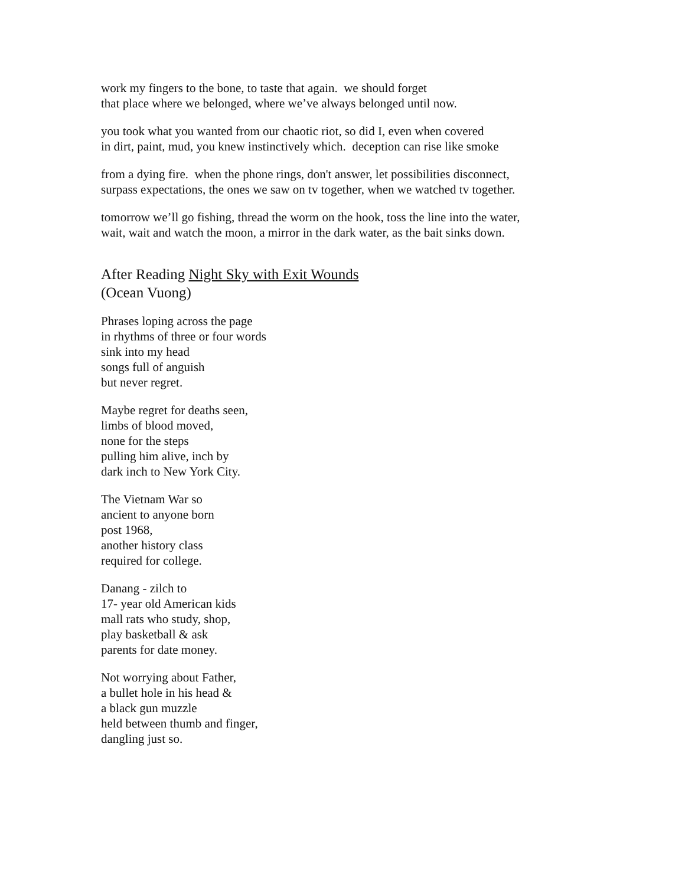work my fingers to the bone, to taste that again. we should forget
that place where we belonged, where we’ve always belonged until now.
you took what you wanted from our chaotic riot, so did I, even when covered
in dirt, paint, mud, you knew instinctively which. deception can rise like smoke
from a dying fire. when the phone rings, don't answer, let possibilities disconnect,
surpass expectations, the ones we saw on tv together, when we watched tv together.
tomorrow we’ll go fishing, thread the worm on the hook, toss the line into the water,
wait, wait and watch the moon, a mirror in the dark water, as the bait sinks down.
After Reading Night Sky with Exit Wounds
(Ocean Vuong)
Phrases loping across the page
in rhythms of three or four words
sink into my head
songs full of anguish
but never regret.
Maybe regret for deaths seen,
limbs of blood moved,
none for the steps
pulling him alive, inch by
dark inch to New York City.
The Vietnam War so
ancient to anyone born
post 1968,
another history class
required for college.
Danang - zilch to
17- year old American kids
mall rats who study, shop,
play basketball & ask
parents for date money.
Not worrying about Father,
a bullet hole in his head &
a black gun muzzle
held between thumb and finger,
dangling just so.